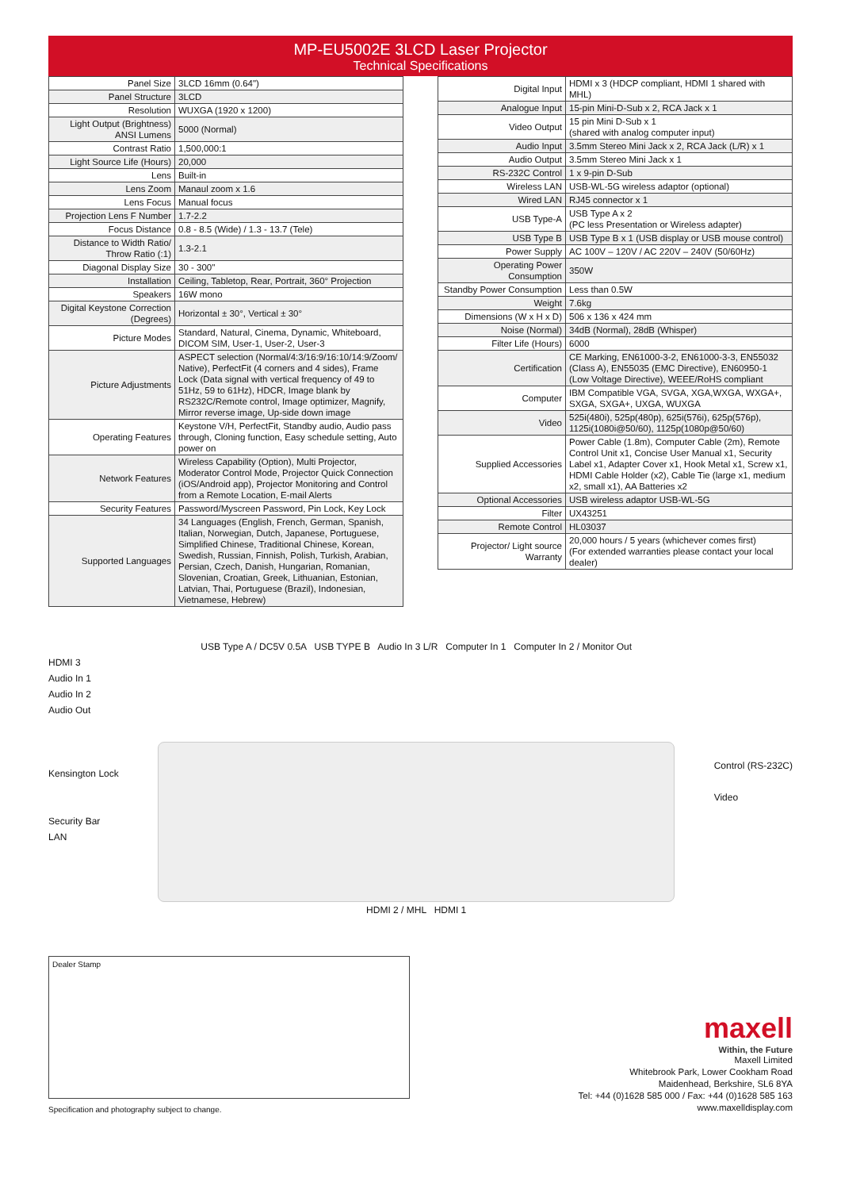MP-EU5002E 3LCD Laser Projector
Technical Specifications
| Panel Size | 3LCD 16mm (0.64") |
| Panel Structure | 3LCD |
| Resolution | WUXGA (1920 x 1200) |
| Light Output (Brightness) ANSI Lumens | 5000 (Normal) |
| Contrast Ratio | 1,500,000:1 |
| Light Source Life (Hours) | 20,000 |
| Lens | Built-in |
| Lens Zoom | Manaul zoom x 1.6 |
| Lens Focus | Manual focus |
| Projection Lens F Number | 1.7-2.2 |
| Focus Distance | 0.8 - 8.5 (Wide) / 1.3 - 13.7 (Tele) |
| Distance to Width Ratio/ Throw Ratio (:1) | 1.3-2.1 |
| Diagonal Display Size | 30 - 300" |
| Installation | Ceiling, Tabletop, Rear, Portrait, 360° Projection |
| Speakers | 16W mono |
| Digital Keystone Correction (Degrees) | Horizontal ± 30°, Vertical ± 30° |
| Picture Modes | Standard, Natural, Cinema, Dynamic, Whiteboard, DICOM SIM, User-1, User-2, User-3 |
| Picture Adjustments | ASPECT selection (Normal/4:3/16:9/16:10/14:9/Zoom/ Native), PerfectFit (4 corners and 4 sides), Frame Lock (Data signal with vertical frequency of 49 to 51Hz, 59 to 61Hz), HDCR, Image blank by RS232C/Remote control, Image optimizer, Magnify, Mirror reverse image, Up-side down image |
| Operating Features | Keystone V/H, PerfectFit, Standby audio, Audio pass through, Cloning function, Easy schedule setting, Auto power on |
| Network Features | Wireless Capability (Option), Multi Projector, Moderator Control Mode, Projector Quick Connection (iOS/Android app), Projector Monitoring and Control from a Remote Location, E-mail Alerts |
| Security Features | Password/Myscreen Password, Pin Lock, Key Lock |
| Supported Languages | 34 Languages (English, French, German, Spanish, Italian, Norwegian, Dutch, Japanese, Portuguese, Simplified Chinese, Traditional Chinese, Korean, Swedish, Russian, Finnish, Polish, Turkish, Arabian, Persian, Czech, Danish, Hungarian, Romanian, Slovenian, Croatian, Greek, Lithuanian, Estonian, Latvian, Thai, Portuguese (Brazil), Indonesian, Vietnamese, Hebrew) |
| Digital Input | HDMI x 3 (HDCP compliant, HDMI 1 shared with MHL) |
| Analogue Input | 15-pin Mini-D-Sub x 2, RCA Jack x 1 |
| Video Output | 15 pin Mini D-Sub x 1 (shared with analog computer input) |
| Audio Input | 3.5mm Stereo Mini Jack x 2, RCA Jack (L/R) x 1 |
| Audio Output | 3.5mm Stereo Mini Jack x 1 |
| RS-232C Control | 1 x 9-pin D-Sub |
| Wireless LAN | USB-WL-5G wireless adaptor (optional) |
| Wired LAN | RJ45 connector x 1 |
| USB Type-A | USB Type A x 2 (PC less Presentation or Wireless adapter) |
| USB Type B | USB Type B x 1 (USB display or USB mouse control) |
| Power Supply | AC 100V – 120V / AC 220V – 240V (50/60Hz) |
| Operating Power Consumption | 350W |
| Standby Power Consumption | Less than 0.5W |
| Weight | 7.6kg |
| Dimensions (W x H x D) | 506 x 136 x 424 mm |
| Noise (Normal) | 34dB (Normal), 28dB (Whisper) |
| Filter Life (Hours) | 6000 |
| Certification | CE Marking, EN61000-3-2, EN61000-3-3, EN55032 (Class A), EN55035 (EMC Directive), EN60950-1 (Low Voltage Directive), WEEE/RoHS compliant |
| Computer | IBM Compatible VGA, SVGA, XGA,WXGA, WXGA+, SXGA, SXGA+, UXGA, WUXGA |
| Video | 525i(480i), 525p(480p), 625i(576i), 625p(576p), 1125i(1080i@50/60), 1125p(1080p@50/60) |
| Supplied Accessories | Power Cable (1.8m), Computer Cable (2m), Remote Control Unit x1, Concise User Manual x1, Security Label x1, Adapter Cover x1, Hook Metal x1, Screw x1, HDMI Cable Holder (x2), Cable Tie (large x1, medium x2, small x1), AA Batteries x2 |
| Optional Accessories | USB wireless adaptor USB-WL-5G |
| Filter | UX43251 |
| Remote Control | HL03037 |
| Projector/ Light source Warranty | 20,000 hours / 5 years (whichever comes first) (For extended warranties please contact your local dealer) |
HDMI 3
Audio In 1
Audio In 2
Audio Out
Kensington Lock
Security Bar
LAN
USB Type A / DC5V 0.5A USB TYPE B Audio In 3 L/R Computer In 1 Computer In 2 / Monitor Out
HDMI 2 / MHL HDMI 1
Control (RS-232C)
Video
Dealer Stamp
Specification and photography subject to change.
maxell
Within, the Future
Maxell Limited
Whitebrook Park, Lower Cookham Road
Maidenhead, Berkshire, SL6 8YA
Tel: +44 (0)1628 585 000 / Fax: +44 (0)1628 585 163
www.maxelldisplay.com